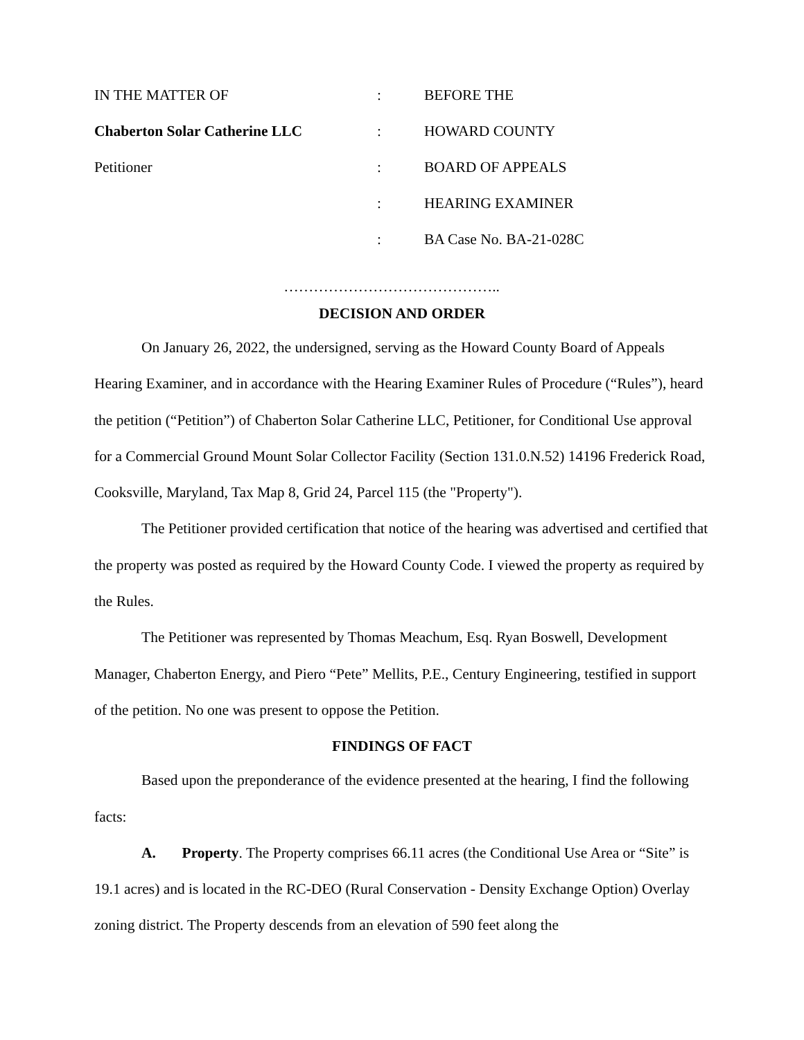| IN THE MATTER OF | : | BEFORE THE |
| Chaberton Solar Catherine LLC | : | HOWARD COUNTY |
| Petitioner | : | BOARD OF APPEALS |
| | : | HEARING EXAMINER |
| | : | BA Case No. BA-21-028C |
……………………………………..
DECISION AND ORDER
On January 26, 2022, the undersigned, serving as the Howard County Board of Appeals Hearing Examiner, and in accordance with the Hearing Examiner Rules of Procedure (“Rules”), heard the petition (“Petition”) of Chaberton Solar Catherine LLC, Petitioner, for Conditional Use approval for a Commercial Ground Mount Solar Collector Facility (Section 131.0.N.52) 14196 Frederick Road, Cooksville, Maryland, Tax Map 8, Grid 24, Parcel 115 (the "Property").
The Petitioner provided certification that notice of the hearing was advertised and certified that the property was posted as required by the Howard County Code. I viewed the property as required by the Rules.
The Petitioner was represented by Thomas Meachum, Esq. Ryan Boswell, Development Manager, Chaberton Energy, and Piero “Pete” Mellits, P.E., Century Engineering, testified in support of the petition. No one was present to oppose the Petition.
FINDINGS OF FACT
Based upon the preponderance of the evidence presented at the hearing, I find the following facts:
A. Property. The Property comprises 66.11 acres (the Conditional Use Area or “Site” is 19.1 acres) and is located in the RC-DEO (Rural Conservation - Density Exchange Option) Overlay zoning district. The Property descends from an elevation of 590 feet along the